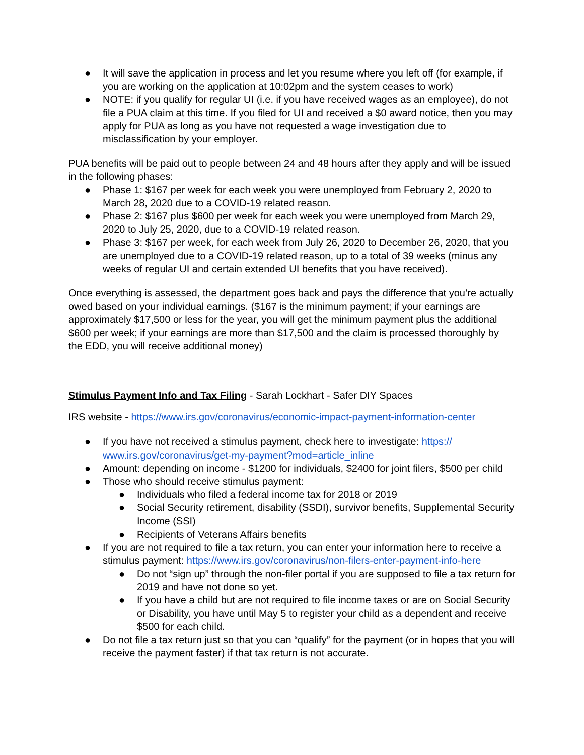● It will save the application in process and let you resume where you left off (for example, if you are working on the application at 10:02pm and the system ceases to work)
● NOTE: if you qualify for regular UI (i.e. if you have received wages as an employee), do not file a PUA claim at this time. If you filed for UI and received a $0 award notice, then you may apply for PUA as long as you have not requested a wage investigation due to misclassification by your employer.
PUA benefits will be paid out to people between 24 and 48 hours after they apply and will be issued in the following phases:
● Phase 1: $167 per week for each week you were unemployed from February 2, 2020 to March 28, 2020 due to a COVID-19 related reason.
● Phase 2: $167 plus $600 per week for each week you were unemployed from March 29, 2020 to July 25, 2020, due to a COVID-19 related reason.
● Phase 3: $167 per week, for each week from July 26, 2020 to December 26, 2020, that you are unemployed due to a COVID-19 related reason, up to a total of 39 weeks (minus any weeks of regular UI and certain extended UI benefits that you have received).
Once everything is assessed, the department goes back and pays the difference that you’re actually owed based on your individual earnings. ($167 is the minimum payment; if your earnings are approximately $17,500 or less for the year, you will get the minimum payment plus the additional $600 per week; if your earnings are more than $17,500 and the claim is processed thoroughly by the EDD, you will receive additional money)
Stimulus Payment Info and Tax Filing - Sarah Lockhart - Safer DIY Spaces
IRS website - https://www.irs.gov/coronavirus/economic-impact-payment-information-center
● If you have not received a stimulus payment, check here to investigate: https://
www.irs.gov/coronavirus/get-my-payment?mod=article_inline
● Amount: depending on income - $1200 for individuals, $2400 for joint filers, $500 per child
● Those who should receive stimulus payment:
● Individuals who filed a federal income tax for 2018 or 2019
● Social Security retirement, disability (SSDI), survivor benefits, Supplemental Security Income (SSI)
● Recipients of Veterans Affairs benefits
● If you are not required to file a tax return, you can enter your information here to receive a stimulus payment: https://www.irs.gov/coronavirus/non-filers-enter-payment-info-here
● Do not “sign up” through the non-filer portal if you are supposed to file a tax return for 2019 and have not done so yet.
● If you have a child but are not required to file income taxes or are on Social Security or Disability, you have until May 5 to register your child as a dependent and receive $500 for each child.
● Do not file a tax return just so that you can “qualify” for the payment (or in hopes that you will receive the payment faster) if that tax return is not accurate.